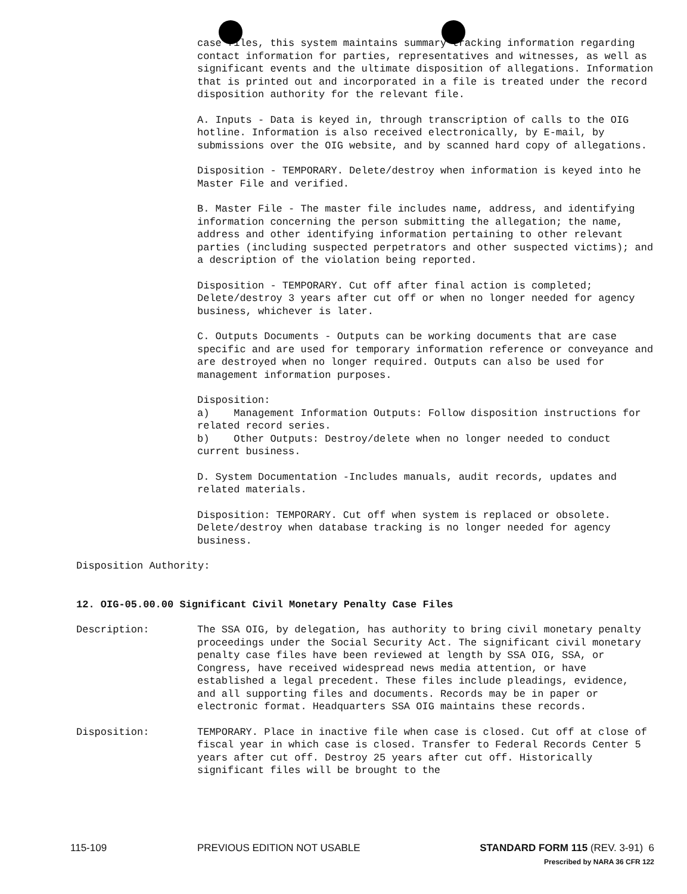case files, this system maintains summary tracking information regarding contact information for parties, representatives and witnesses, as well as significant events and the ultimate disposition of allegations. Information that is printed out and incorporated in a file is treated under the record disposition authority for the relevant file.
A. Inputs - Data is keyed in, through transcription of calls to the OIG hotline. Information is also received electronically, by E-mail, by submissions over the OIG website, and by scanned hard copy of allegations.
Disposition - TEMPORARY. Delete/destroy when information is keyed into he Master File and verified.
B. Master File - The master file includes name, address, and identifying information concerning the person submitting the allegation; the name, address and other identifying information pertaining to other relevant parties (including suspected perpetrators and other suspected victims); and a description of the violation being reported.
Disposition - TEMPORARY. Cut off after final action is completed; Delete/destroy 3 years after cut off or when no longer needed for agency business, whichever is later.
C. Outputs Documents - Outputs can be working documents that are case specific and are used for temporary information reference or conveyance and are destroyed when no longer required. Outputs can also be used for management information purposes.
Disposition:
a) Management Information Outputs: Follow disposition instructions for related record series.
b) Other Outputs: Destroy/delete when no longer needed to conduct current business.
D. System Documentation -Includes manuals, audit records, updates and related materials.
Disposition: TEMPORARY. Cut off when system is replaced or obsolete. Delete/destroy when database tracking is no longer needed for agency business.
Disposition Authority:
12. OIG-05.00.00 Significant Civil Monetary Penalty Case Files
Description: The SSA OIG, by delegation, has authority to bring civil monetary penalty proceedings under the Social Security Act. The significant civil monetary penalty case files have been reviewed at length by SSA OIG, SSA, or Congress, have received widespread news media attention, or have established a legal precedent. These files include pleadings, evidence, and all supporting files and documents. Records may be in paper or electronic format. Headquarters SSA OIG maintains these records.
Disposition: TEMPORARY. Place in inactive file when case is closed. Cut off at close of fiscal year in which case is closed. Transfer to Federal Records Center 5 years after cut off. Destroy 25 years after cut off. Historically significant files will be brought to the
115-109 PREVIOUS EDITION NOT USABLE STANDARD FORM 115 (REV. 3-91) 6
Prescribed by NARA 36 CFR 122